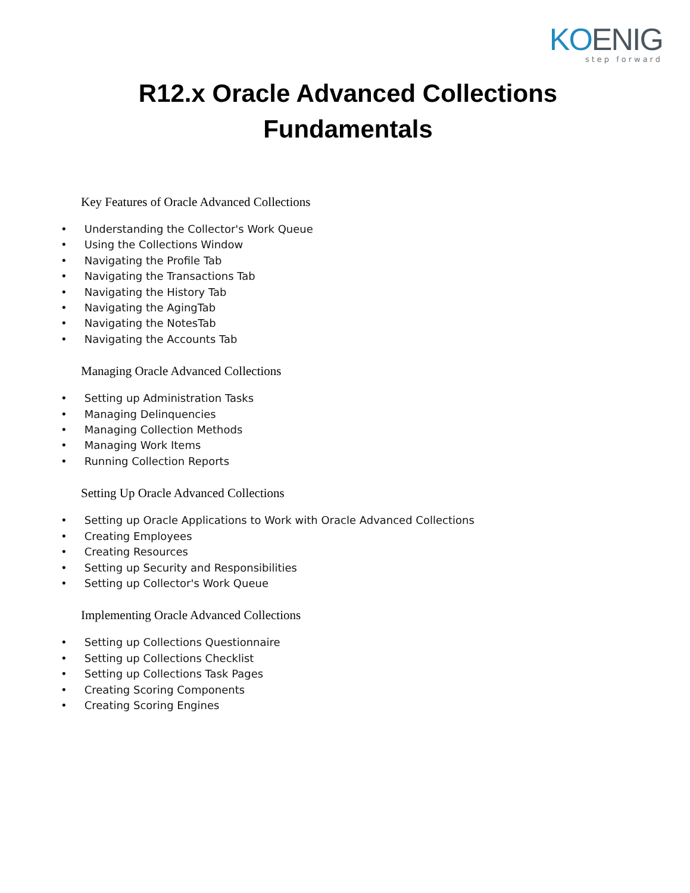KOENIG
step forward
R12.x Oracle Advanced Collections
Fundamentals
Key Features of Oracle Advanced Collections
• Understanding the Collector's Work Queue
• Using the Collections Window
• Navigating the Profile Tab
• Navigating the Transactions Tab
• Navigating the History Tab
• Navigating the AgingTab
• Navigating the NotesTab
• Navigating the Accounts Tab
Managing Oracle Advanced Collections
• Setting up Administration Tasks
• Managing Delinquencies
• Managing Collection Methods
• Managing Work Items
• Running Collection Reports
Setting Up Oracle Advanced Collections
• Setting up Oracle Applications to Work with Oracle Advanced Collections
• Creating Employees
• Creating Resources
• Setting up Security and Responsibilities
• Setting up Collector's Work Queue
Implementing Oracle Advanced Collections
• Setting up Collections Questionnaire
• Setting up Collections Checklist
• Setting up Collections Task Pages
• Creating Scoring Components
• Creating Scoring Engines